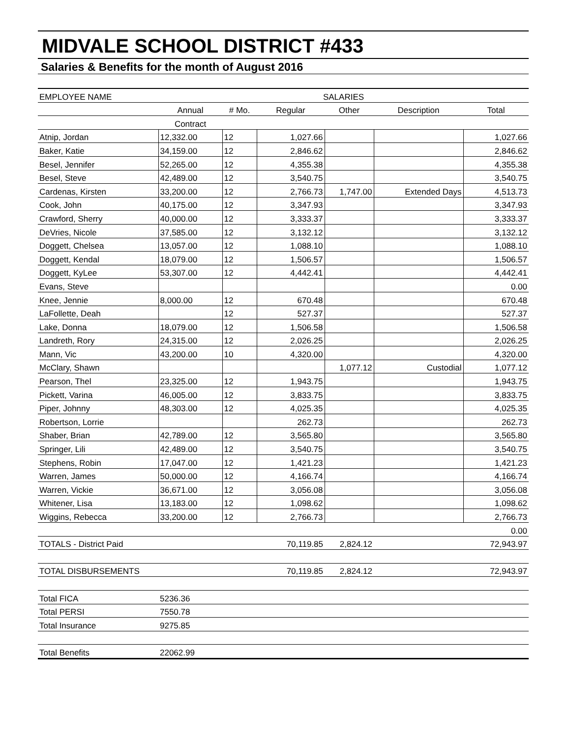MIDVALE SCHOOL DISTRICT #433
Salaries & Benefits for the month of August 2016
| EMPLOYEE NAME | SALARIES | | | | | |
| --- | --- | --- | --- | --- | --- | --- |
| | Annual | # Mo. | Regular | Other | Description | Total |
| | Contract | | | | | |
| Atnip, Jordan | 12,332.00 | 12 | 1,027.66 | | | 1,027.66 |
| Baker, Katie | 34,159.00 | 12 | 2,846.62 | | | 2,846.62 |
| Besel, Jennifer | 52,265.00 | 12 | 4,355.38 | | | 4,355.38 |
| Besel, Steve | 42,489.00 | 12 | 3,540.75 | | | 3,540.75 |
| Cardenas, Kirsten | 33,200.00 | 12 | 2,766.73 | 1,747.00 | Extended Days | 4,513.73 |
| Cook, John | 40,175.00 | 12 | 3,347.93 | | | 3,347.93 |
| Crawford, Sherry | 40,000.00 | 12 | 3,333.37 | | | 3,333.37 |
| DeVries, Nicole | 37,585.00 | 12 | 3,132.12 | | | 3,132.12 |
| Doggett, Chelsea | 13,057.00 | 12 | 1,088.10 | | | 1,088.10 |
| Doggett, Kendal | 18,079.00 | 12 | 1,506.57 | | | 1,506.57 |
| Doggett, KyLee | 53,307.00 | 12 | 4,442.41 | | | 4,442.41 |
| Evans, Steve | | | | | | 0.00 |
| Knee, Jennie | 8,000.00 | 12 | 670.48 | | | 670.48 |
| LaFollette, Deah | | 12 | 527.37 | | | 527.37 |
| Lake, Donna | 18,079.00 | 12 | 1,506.58 | | | 1,506.58 |
| Landreth, Rory | 24,315.00 | 12 | 2,026.25 | | | 2,026.25 |
| Mann, Vic | 43,200.00 | 10 | 4,320.00 | | | 4,320.00 |
| McClary, Shawn | | | | 1,077.12 | Custodial | 1,077.12 |
| Pearson, Thel | 23,325.00 | 12 | 1,943.75 | | | 1,943.75 |
| Pickett, Varina | 46,005.00 | 12 | 3,833.75 | | | 3,833.75 |
| Piper, Johnny | 48,303.00 | 12 | 4,025.35 | | | 4,025.35 |
| Robertson, Lorrie | | | 262.73 | | | 262.73 |
| Shaber, Brian | 42,789.00 | 12 | 3,565.80 | | | 3,565.80 |
| Springer, Lili | 42,489.00 | 12 | 3,540.75 | | | 3,540.75 |
| Stephens, Robin | 17,047.00 | 12 | 1,421.23 | | | 1,421.23 |
| Warren, James | 50,000.00 | 12 | 4,166.74 | | | 4,166.74 |
| Warren, Vickie | 36,671.00 | 12 | 3,056.08 | | | 3,056.08 |
| Whitener, Lisa | 13,183.00 | 12 | 1,098.62 | | | 1,098.62 |
| Wiggins, Rebecca | 33,200.00 | 12 | 2,766.73 | | | 2,766.73 |
| | | | | | | 0.00 |
| TOTALS - District Paid | | | 70,119.85 | 2,824.12 | | 72,943.97 |
| TOTAL DISBURSEMENTS | | | 70,119.85 | 2,824.12 | | 72,943.97 |
| Total FICA | 5236.36 | | | | | |
| Total PERSI | 7550.78 | | | | | |
| Total Insurance | 9275.85 | | | | | |
| Total Benefits | 22062.99 | | | | | |